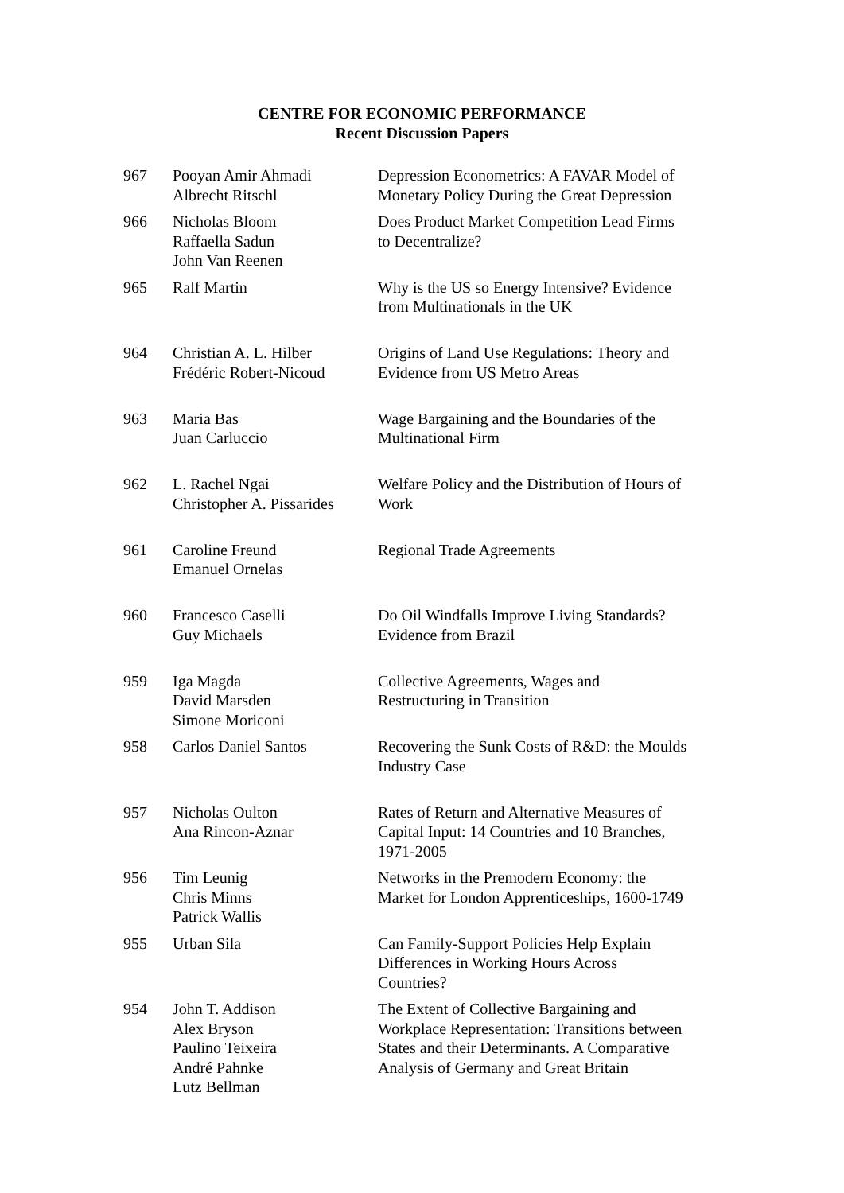CENTRE FOR ECONOMIC PERFORMANCE
Recent Discussion Papers
| 967 | Pooyan Amir Ahmadi Albrecht Ritschl | Depression Econometrics: A FAVAR Model of Monetary Policy During the Great Depression |
| 966 | Nicholas Bloom Raffaella Sadun John Van Reenen | Does Product Market Competition Lead Firms to Decentralize? |
| 965 | Ralf Martin | Why is the US so Energy Intensive? Evidence from Multinationals in the UK |
| 964 | Christian A. L. Hilber Frédéric Robert-Nicoud | Origins of Land Use Regulations: Theory and Evidence from US Metro Areas |
| 963 | Maria Bas Juan Carluccio | Wage Bargaining and the Boundaries of the Multinational Firm |
| 962 | L. Rachel Ngai Christopher A. Pissarides | Welfare Policy and the Distribution of Hours of Work |
| 961 | Caroline Freund Emanuel Ornelas | Regional Trade Agreements |
| 960 | Francesco Caselli Guy Michaels | Do Oil Windfalls Improve Living Standards? Evidence from Brazil |
| 959 | Iga Magda David Marsden Simone Moriconi | Collective Agreements, Wages and Restructuring in Transition |
| 958 | Carlos Daniel Santos | Recovering the Sunk Costs of R&D: the Moulds Industry Case |
| 957 | Nicholas Oulton Ana Rincon-Aznar | Rates of Return and Alternative Measures of Capital Input: 14 Countries and 10 Branches, 1971-2005 |
| 956 | Tim Leunig Chris Minns Patrick Wallis | Networks in the Premodern Economy: the Market for London Apprenticeships, 1600-1749 |
| 955 | Urban Sila | Can Family-Support Policies Help Explain Differences in Working Hours Across Countries? |
| 954 | John T. Addison Alex Bryson Paulino Teixeira André Pahnke Lutz Bellman | The Extent of Collective Bargaining and Workplace Representation: Transitions between States and their Determinants. A Comparative Analysis of Germany and Great Britain |